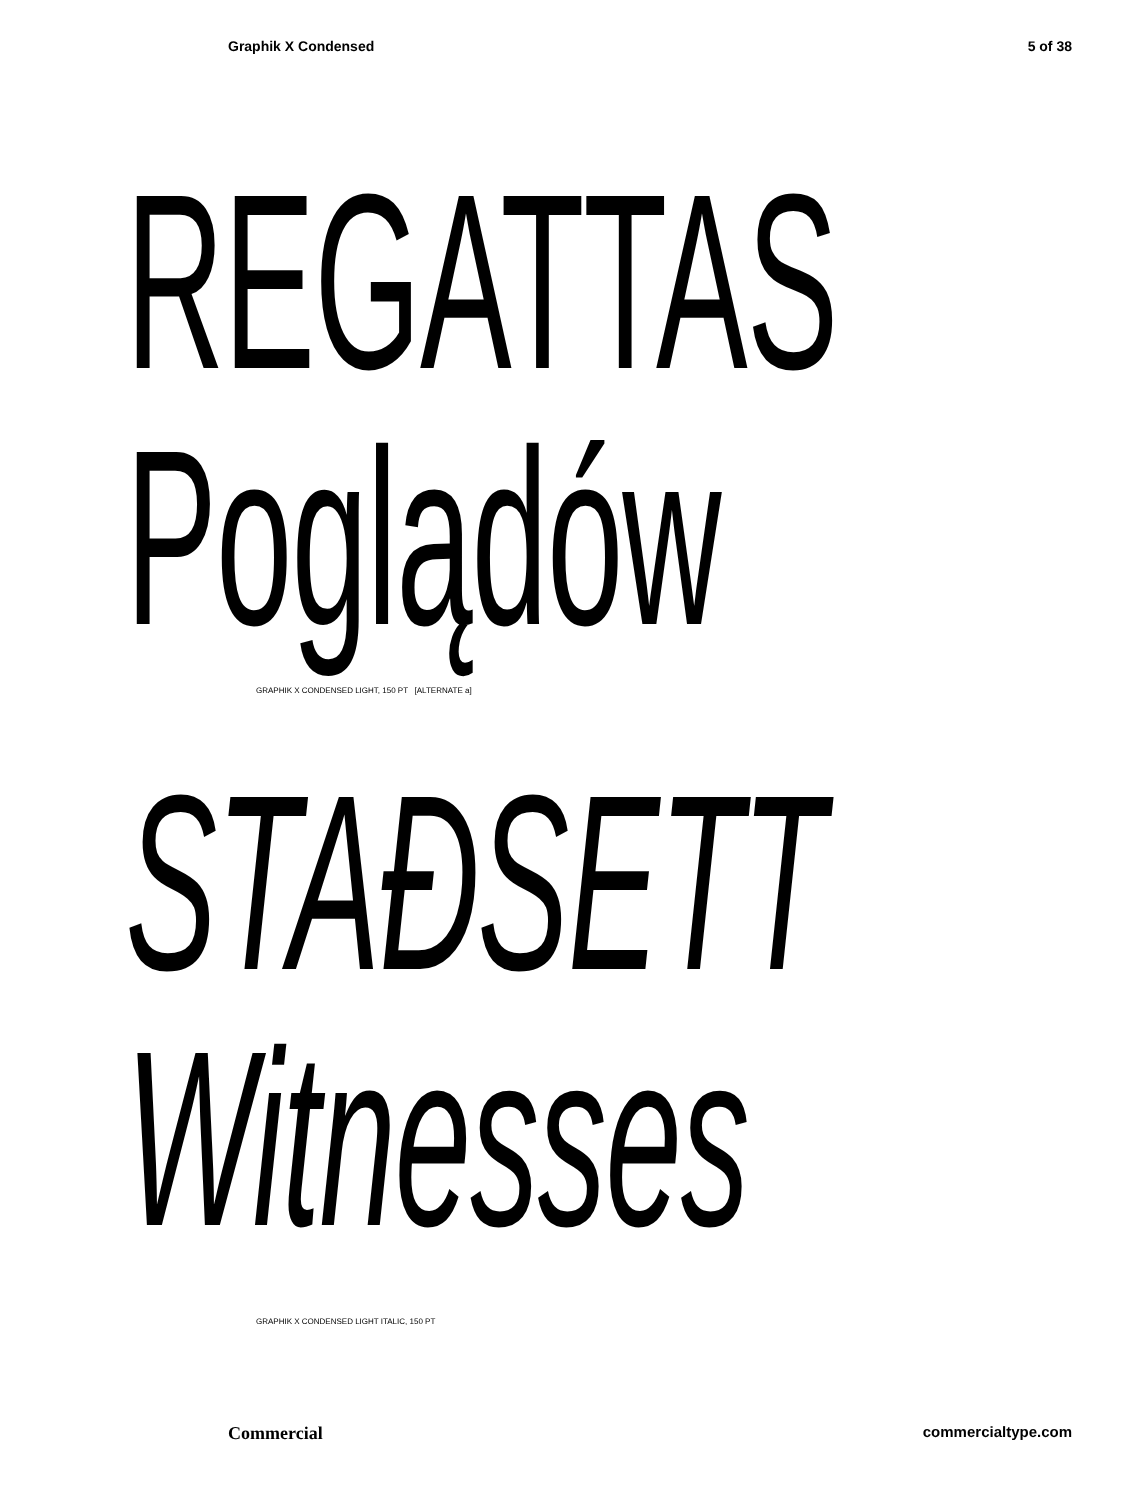Graphik X Condensed 5 of 38
REGATTAS
Poglądów
GRAPHIK X CONDENSED LIGHT, 150 PT [ALTERNATE a]
STAÐSETT
Witnesses
GRAPHIK X CONDENSED LIGHT ITALIC, 150 PT
Commercial commercialtype.com